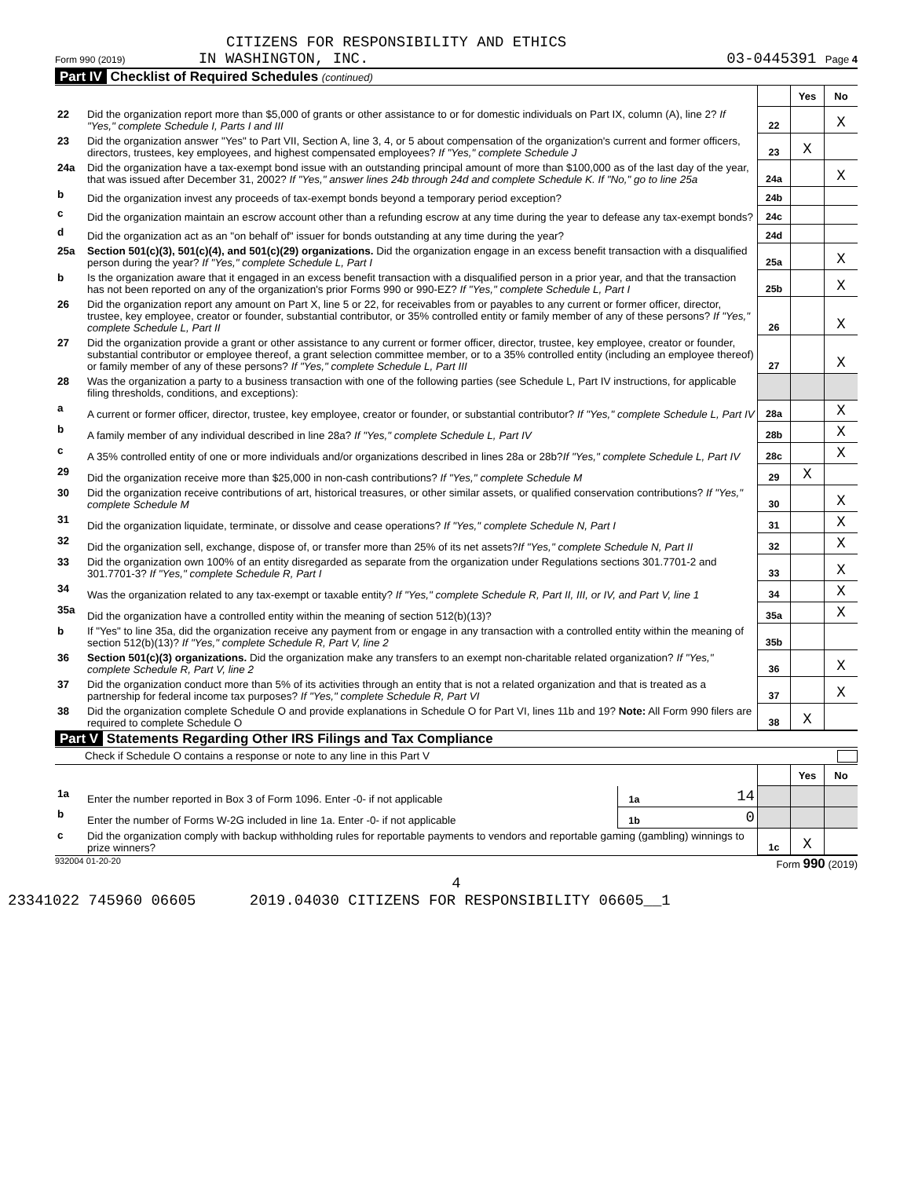CITIZENS FOR RESPONSIBILITY AND ETHICS
Form 990 (2019) IN WASHINGTON, INC. 03-0445391 Page 4
Part IV Checklist of Required Schedules (continued)
| | | | Yes | No |
| 22 | Did the organization report more than $5,000 of grants or other assistance to or for domestic individuals on Part IX, column (A), line 2? If "Yes," complete Schedule I, Parts I and III | 22 | | X |
| 23 | Did the organization answer "Yes" to Part VII, Section A, line 3, 4, or 5 about compensation of the organization's current and former officers, directors, trustees, key employees, and highest compensated employees? If "Yes," complete Schedule J | 23 | X | |
| 24a | Did the organization have a tax-exempt bond issue with an outstanding principal amount of more than $100,000 as of the last day of the year, that was issued after December 31, 2002? If "Yes," answer lines 24b through 24d and complete Schedule K. If "No," go to line 25a | 24a | | X |
| b | Did the organization invest any proceeds of tax-exempt bonds beyond a temporary period exception? | 24b | | |
| c | Did the organization maintain an escrow account other than a refunding escrow at any time during the year to defease any tax-exempt bonds? | 24c | | |
| d | Did the organization act as an "on behalf of" issuer for bonds outstanding at any time during the year? | 24d | | |
| 25a | Section 501(c)(3), 501(c)(4), and 501(c)(29) organizations. Did the organization engage in an excess benefit transaction with a disqualified person during the year? If "Yes," complete Schedule L, Part I | 25a | | X |
| b | Is the organization aware that it engaged in an excess benefit transaction with a disqualified person in a prior year, and that the transaction has not been reported on any of the organization's prior Forms 990 or 990-EZ? If "Yes," complete Schedule L, Part I | 25b | | X |
| 26 | Did the organization report any amount on Part X, line 5 or 22, for receivables from or payables to any current or former officer, director, trustee, key employee, creator or founder, substantial contributor, or 35% controlled entity or family member of any of these persons? If "Yes," complete Schedule L, Part II | 26 | | X |
| 27 | Did the organization provide a grant or other assistance to any current or former officer, director, trustee, key employee, creator or founder, substantial contributor or employee thereof, a grant selection committee member, or to a 35% controlled entity (including an employee thereof) or family member of any of these persons? If "Yes," complete Schedule L, Part III | 27 | | X |
| 28 | Was the organization a party to a business transaction with one of the following parties (see Schedule L, Part IV instructions, for applicable filing thresholds, conditions, and exceptions): | | | |
| a | A current or former officer, director, trustee, key employee, creator or founder, or substantial contributor? If "Yes," complete Schedule L, Part IV | 28a | | X |
| b | A family member of any individual described in line 28a? If "Yes," complete Schedule L, Part IV | 28b | | X |
| c | A 35% controlled entity of one or more individuals and/or organizations described in lines 28a or 28b? If "Yes," complete Schedule L, Part IV | 28c | | X |
| 29 | Did the organization receive more than $25,000 in non-cash contributions? If "Yes," complete Schedule M | 29 | X | |
| 30 | Did the organization receive contributions of art, historical treasures, or other similar assets, or qualified conservation contributions? If "Yes," complete Schedule M | 30 | | X |
| 31 | Did the organization liquidate, terminate, or dissolve and cease operations? If "Yes," complete Schedule N, Part I | 31 | | X |
| 32 | Did the organization sell, exchange, dispose of, or transfer more than 25% of its net assets? If "Yes," complete Schedule N, Part II | 32 | | X |
| 33 | Did the organization own 100% of an entity disregarded as separate from the organization under Regulations sections 301.7701-2 and 301.7701-3? If "Yes," complete Schedule R, Part I | 33 | | X |
| 34 | Was the organization related to any tax-exempt or taxable entity? If "Yes," complete Schedule R, Part II, III, or IV, and Part V, line 1 | 34 | | X |
| 35a | Did the organization have a controlled entity within the meaning of section 512(b)(13)? | 35a | | X |
| b | If "Yes" to line 35a, did the organization receive any payment from or engage in any transaction with a controlled entity within the meaning of section 512(b)(13)? If "Yes," complete Schedule R, Part V, line 2 | 35b | | |
| 36 | Section 501(c)(3) organizations. Did the organization make any transfers to an exempt non-charitable related organization? If "Yes," complete Schedule R, Part V, line 2 | 36 | | X |
| 37 | Did the organization conduct more than 5% of its activities through an entity that is not a related organization and that is treated as a partnership for federal income tax purposes? If "Yes," complete Schedule R, Part VI | 37 | | X |
| 38 | Did the organization complete Schedule O and provide explanations in Schedule O for Part VI, lines 11b and 19? Note: All Form 990 filers are required to complete Schedule O | 38 | X | |
Part V Statements Regarding Other IRS Filings and Tax Compliance
Check if Schedule O contains a response or note to any line in this Part V
| | | | | | Yes | No |
| 1a | Enter the number reported in Box 3 of Form 1096. Enter -0- if not applicable | 1a | 14 | | | |
| b | Enter the number of Forms W-2G included in line 1a. Enter -0- if not applicable | 1b | 0 | | | |
| c | Did the organization comply with backup withholding rules for reportable payments to vendors and reportable gaming (gambling) winnings to prize winners? | | | 1c | X | |
932004 01-20-20 Form 990 (2019)
4
23341022 745960 06605 2019.04030 CITIZENS FOR RESPONSIBILITY 06605__1